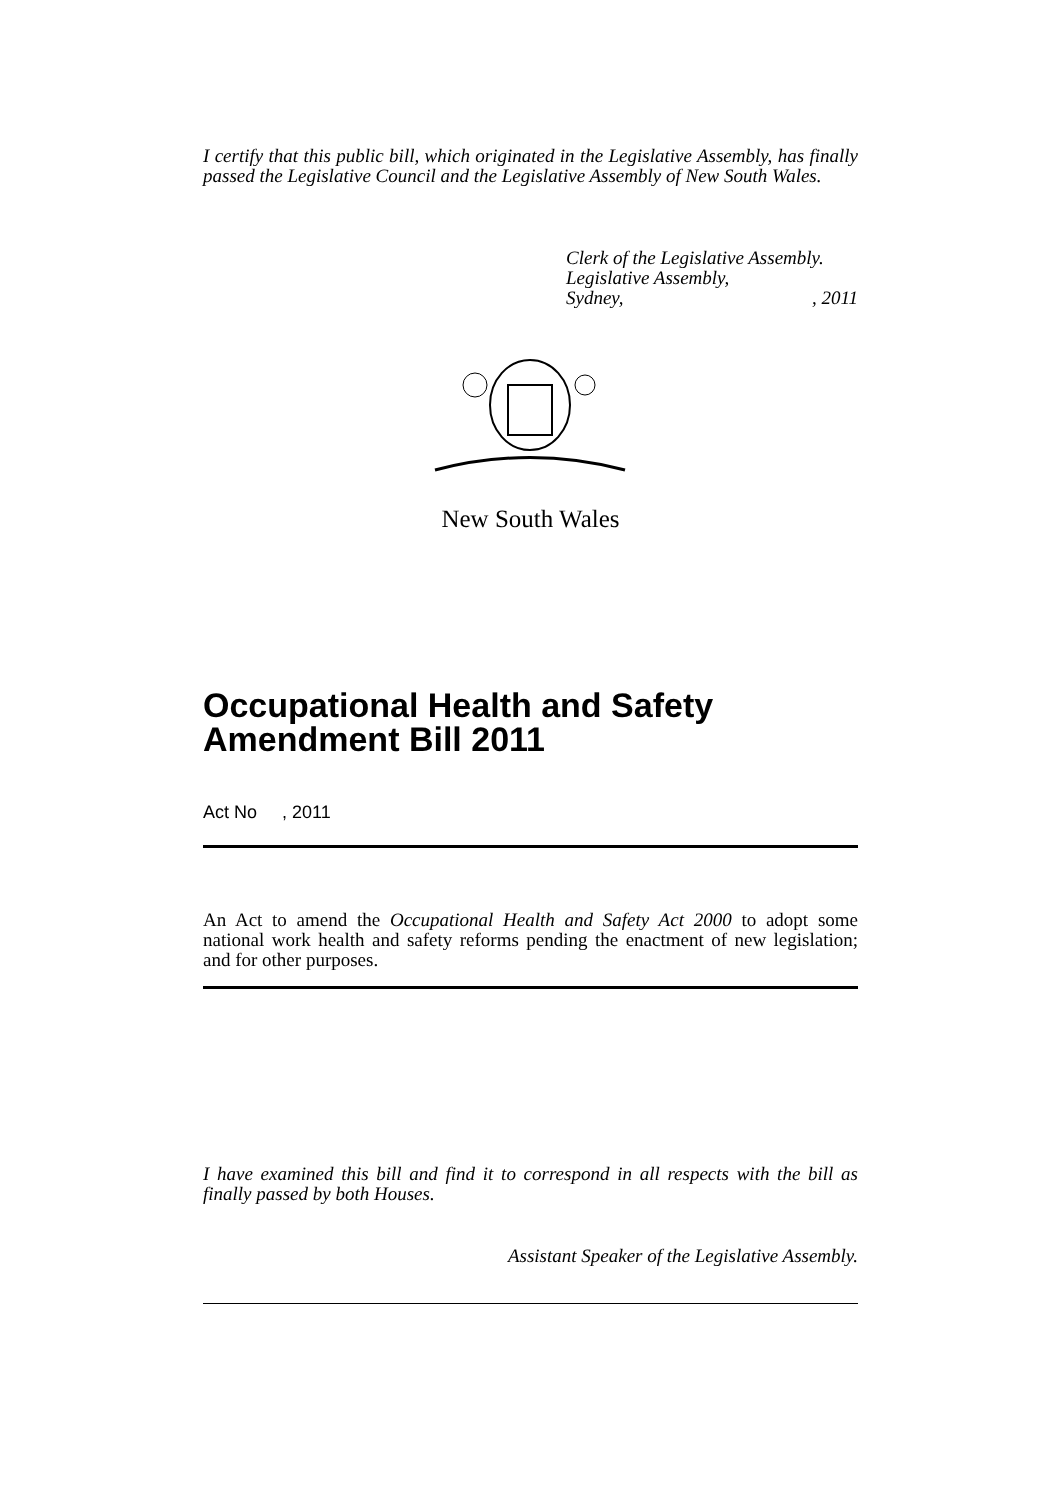I certify that this public bill, which originated in the Legislative Assembly, has finally passed the Legislative Council and the Legislative Assembly of New South Wales.
Clerk of the Legislative Assembly.
Legislative Assembly,
Sydney, , 2011
New South Wales
Occupational Health and Safety
Amendment Bill 2011
Act No , 2011
An Act to amend the Occupational Health and Safety Act 2000 to adopt some national work health and safety reforms pending the enactment of new legislation; and for other purposes.
I have examined this bill and find it to correspond in all respects with the bill as finally passed by both Houses.
Assistant Speaker of the Legislative Assembly.